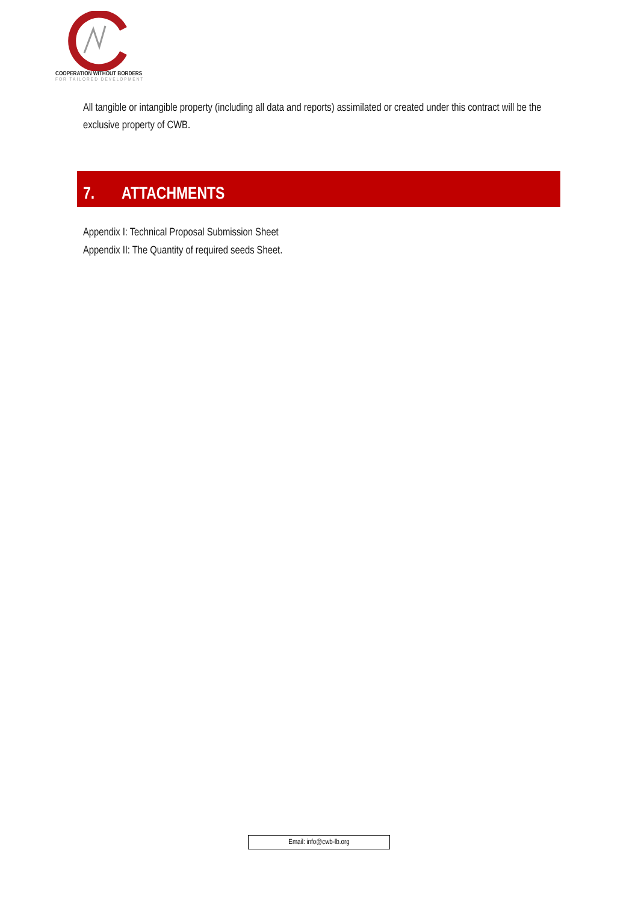COOPERATION WITHOUT BORDERS
FOR TAILORED DEVELOPMENT
All tangible or intangible property (including all data and reports) assimilated or created under this contract will be the exclusive property of CWB.
7. ATTACHMENTS
Appendix I: Technical Proposal Submission Sheet
Appendix II: The Quantity of required seeds Sheet.
Email: info@cwb-lb.org